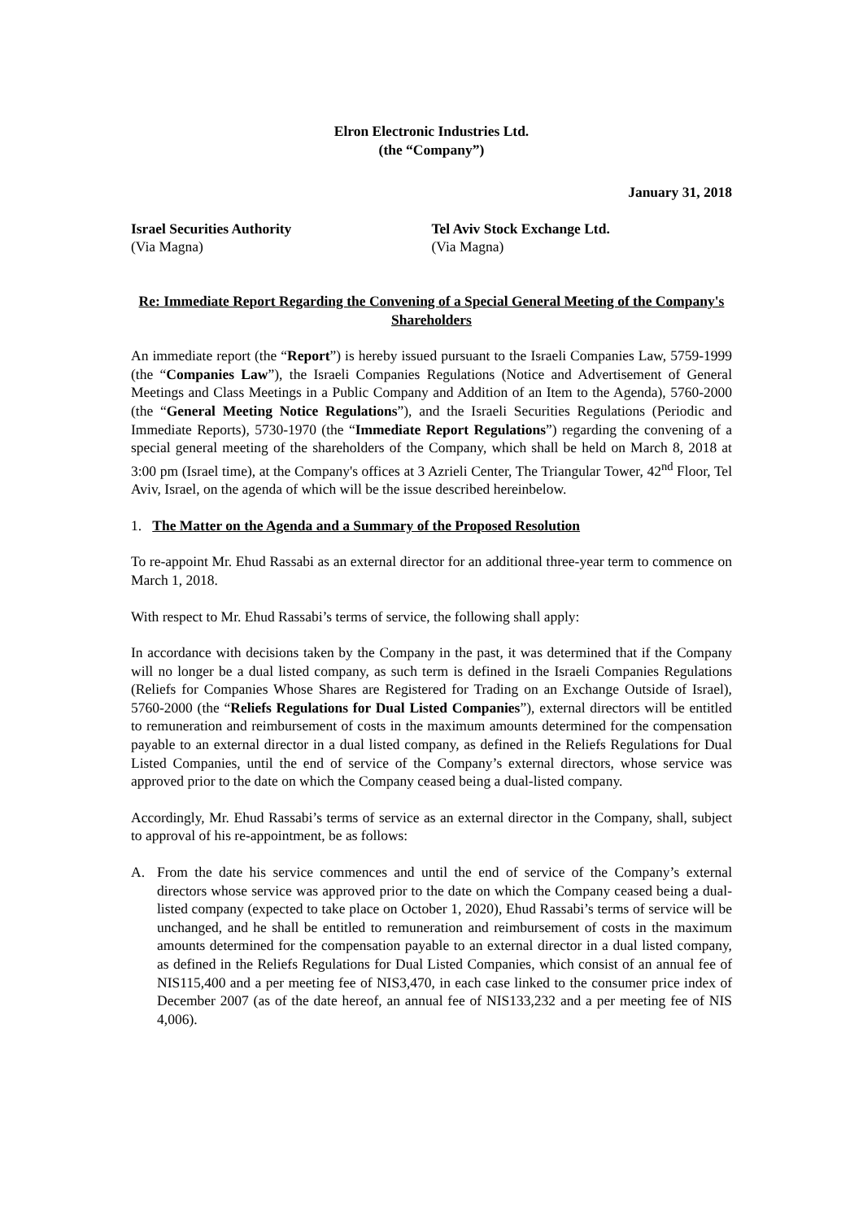Elron Electronic Industries Ltd.
(the “Company”)
January 31, 2018
Israel Securities Authority
(Via Magna)
Tel Aviv Stock Exchange Ltd.
(Via Magna)
Re: Immediate Report Regarding the Convening of a Special General Meeting of the Company's Shareholders
An immediate report (the “Report”) is hereby issued pursuant to the Israeli Companies Law, 5759-1999 (the “Companies Law”), the Israeli Companies Regulations (Notice and Advertisement of General Meetings and Class Meetings in a Public Company and Addition of an Item to the Agenda), 5760-2000 (the “General Meeting Notice Regulations”), and the Israeli Securities Regulations (Periodic and Immediate Reports), 5730-1970 (the “Immediate Report Regulations”) regarding the convening of a special general meeting of the shareholders of the Company, which shall be held on March 8, 2018 at 3:00 pm (Israel time), at the Company's offices at 3 Azrieli Center, The Triangular Tower, 42<sup>nd</sup> Floor, Tel Aviv, Israel, on the agenda of which will be the issue described hereinbelow.
1. The Matter on the Agenda and a Summary of the Proposed Resolution
To re-appoint Mr. Ehud Rassabi as an external director for an additional three-year term to commence on March 1, 2018.
With respect to Mr. Ehud Rassabi’s terms of service, the following shall apply:
In accordance with decisions taken by the Company in the past, it was determined that if the Company will no longer be a dual listed company, as such term is defined in the Israeli Companies Regulations (Reliefs for Companies Whose Shares are Registered for Trading on an Exchange Outside of Israel), 5760-2000 (the “Reliefs Regulations for Dual Listed Companies”), external directors will be entitled to remuneration and reimbursement of costs in the maximum amounts determined for the compensation payable to an external director in a dual listed company, as defined in the Reliefs Regulations for Dual Listed Companies, until the end of service of the Company’s external directors, whose service was approved prior to the date on which the Company ceased being a dual-listed company.
Accordingly, Mr. Ehud Rassabi’s terms of service as an external director in the Company, shall, subject to approval of his re-appointment, be as follows:
A. From the date his service commences and until the end of service of the Company’s external directors whose service was approved prior to the date on which the Company ceased being a dual-listed company (expected to take place on October 1, 2020), Ehud Rassabi’s terms of service will be unchanged, and he shall be entitled to remuneration and reimbursement of costs in the maximum amounts determined for the compensation payable to an external director in a dual listed company, as defined in the Reliefs Regulations for Dual Listed Companies, which consist of an annual fee of NIS115,400 and a per meeting fee of NIS3,470, in each case linked to the consumer price index of December 2007 (as of the date hereof, an annual fee of NIS133,232 and a per meeting fee of NIS 4,006).